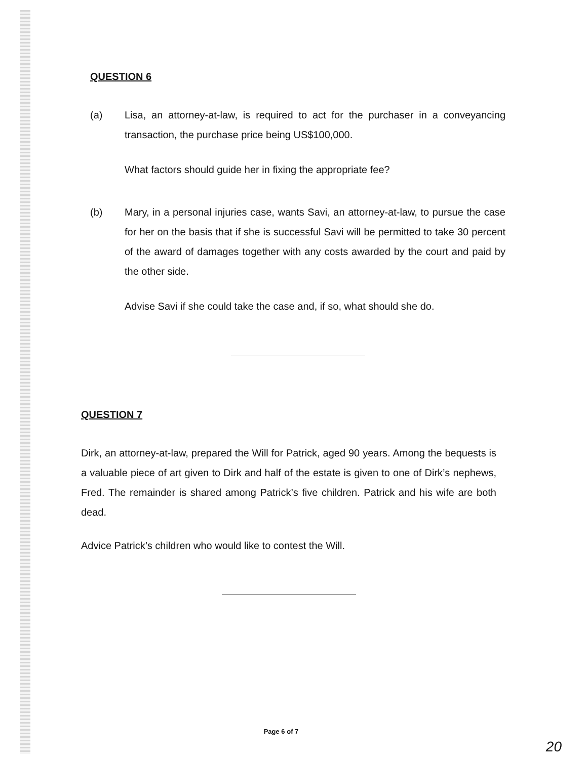QUESTION 6
(a) Lisa, an attorney-at-law, is required to act for the purchaser in a conveyancing transaction, the purchase price being US$100,000.
What factors should guide her in fixing the appropriate fee?
(b) Mary, in a personal injuries case, wants Savi, an attorney-at-law, to pursue the case for her on the basis that if she is successful Savi will be permitted to take 30 percent of the award of damages together with any costs awarded by the court and paid by the other side.
Advise Savi if she could take the case and, if so, what should she do.
QUESTION 7
Dirk, an attorney-at-law, prepared the Will for Patrick, aged 90 years. Among the bequests is a valuable piece of art given to Dirk and half of the estate is given to one of Dirk’s nephews, Fred. The remainder is shared among Patrick’s five children. Patrick and his wife are both dead.
Advice Patrick’s children who would like to contest the Will.
Page 6 of 7
20